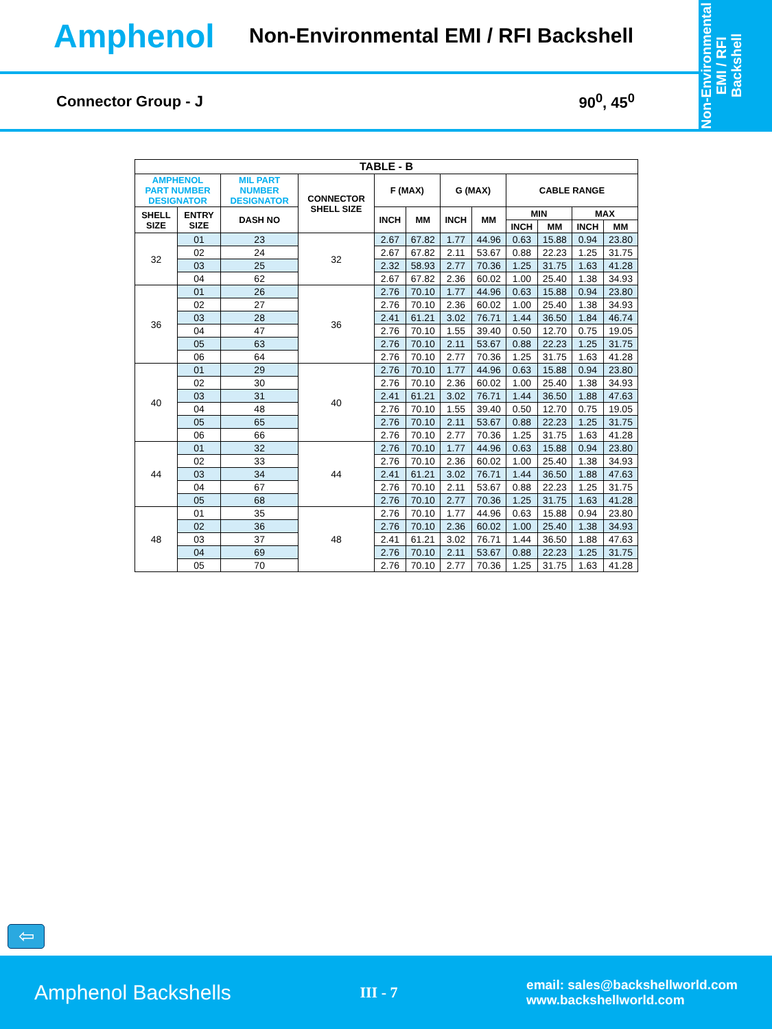Amphenol
Non-Environmental EMI / RFI Backshell
Non-Environmental
EMI / RFI
Backshell
Connector Group - J 90<sup>0</sup>, 45<sup>0</sup>
| TABLE - B | | | | | | | | | | | |
| --- | --- | --- | --- | --- | --- | --- | --- | --- | --- | --- | --- |
| AMPHENOL PART NUMBER DESIGNATOR | | MIL PART NUMBER DESIGNATOR | CONNECTOR SHELL SIZE | F (MAX) | | G (MAX) | | CABLE RANGE | | | |
| SHELL SIZE | ENTRY SIZE | DASH NO | | INCH | MM | INCH | MM | MIN | | MAX | |
| | | | | | | | | INCH | MM | INCH | MM |
| 32 | 01 | 23 | 32 | 2.67 | 67.82 | 1.77 | 44.96 | 0.63 | 15.88 | 0.94 | 23.80 |
| | 02 | 24 | | 2.67 | 67.82 | 2.11 | 53.67 | 0.88 | 22.23 | 1.25 | 31.75 |
| | 03 | 25 | | 2.32 | 58.93 | 2.77 | 70.36 | 1.25 | 31.75 | 1.63 | 41.28 |
| | 04 | 62 | | 2.67 | 67.82 | 2.36 | 60.02 | 1.00 | 25.40 | 1.38 | 34.93 |
| 36 | 01 | 26 | 36 | 2.76 | 70.10 | 1.77 | 44.96 | 0.63 | 15.88 | 0.94 | 23.80 |
| | 02 | 27 | | 2.76 | 70.10 | 2.36 | 60.02 | 1.00 | 25.40 | 1.38 | 34.93 |
| | 03 | 28 | | 2.41 | 61.21 | 3.02 | 76.71 | 1.44 | 36.50 | 1.84 | 46.74 |
| | 04 | 47 | | 2.76 | 70.10 | 1.55 | 39.40 | 0.50 | 12.70 | 0.75 | 19.05 |
| | 05 | 63 | | 2.76 | 70.10 | 2.11 | 53.67 | 0.88 | 22.23 | 1.25 | 31.75 |
| | 06 | 64 | | 2.76 | 70.10 | 2.77 | 70.36 | 1.25 | 31.75 | 1.63 | 41.28 |
| 40 | 01 | 29 | 40 | 2.76 | 70.10 | 1.77 | 44.96 | 0.63 | 15.88 | 0.94 | 23.80 |
| | 02 | 30 | | 2.76 | 70.10 | 2.36 | 60.02 | 1.00 | 25.40 | 1.38 | 34.93 |
| | 03 | 31 | | 2.41 | 61.21 | 3.02 | 76.71 | 1.44 | 36.50 | 1.88 | 47.63 |
| | 04 | 48 | | 2.76 | 70.10 | 1.55 | 39.40 | 0.50 | 12.70 | 0.75 | 19.05 |
| | 05 | 65 | | 2.76 | 70.10 | 2.11 | 53.67 | 0.88 | 22.23 | 1.25 | 31.75 |
| | 06 | 66 | | 2.76 | 70.10 | 2.77 | 70.36 | 1.25 | 31.75 | 1.63 | 41.28 |
| 44 | 01 | 32 | 44 | 2.76 | 70.10 | 1.77 | 44.96 | 0.63 | 15.88 | 0.94 | 23.80 |
| | 02 | 33 | | 2.76 | 70.10 | 2.36 | 60.02 | 1.00 | 25.40 | 1.38 | 34.93 |
| | 03 | 34 | | 2.41 | 61.21 | 3.02 | 76.71 | 1.44 | 36.50 | 1.88 | 47.63 |
| | 04 | 67 | | 2.76 | 70.10 | 2.11 | 53.67 | 0.88 | 22.23 | 1.25 | 31.75 |
| | 05 | 68 | | 2.76 | 70.10 | 2.77 | 70.36 | 1.25 | 31.75 | 1.63 | 41.28 |
| 48 | 01 | 35 | 48 | 2.76 | 70.10 | 1.77 | 44.96 | 0.63 | 15.88 | 0.94 | 23.80 |
| | 02 | 36 | | 2.76 | 70.10 | 2.36 | 60.02 | 1.00 | 25.40 | 1.38 | 34.93 |
| | 03 | 37 | | 2.41 | 61.21 | 3.02 | 76.71 | 1.44 | 36.50 | 1.88 | 47.63 |
| | 04 | 69 | | 2.76 | 70.10 | 2.11 | 53.67 | 0.88 | 22.23 | 1.25 | 31.75 |
| | 05 | 70 | | 2.76 | 70.10 | 2.77 | 70.36 | 1.25 | 31.75 | 1.63 | 41.28 |
⇦
Amphenol Backshells III - 7 email: sales@backshellworld.com
www.backshellworld.com